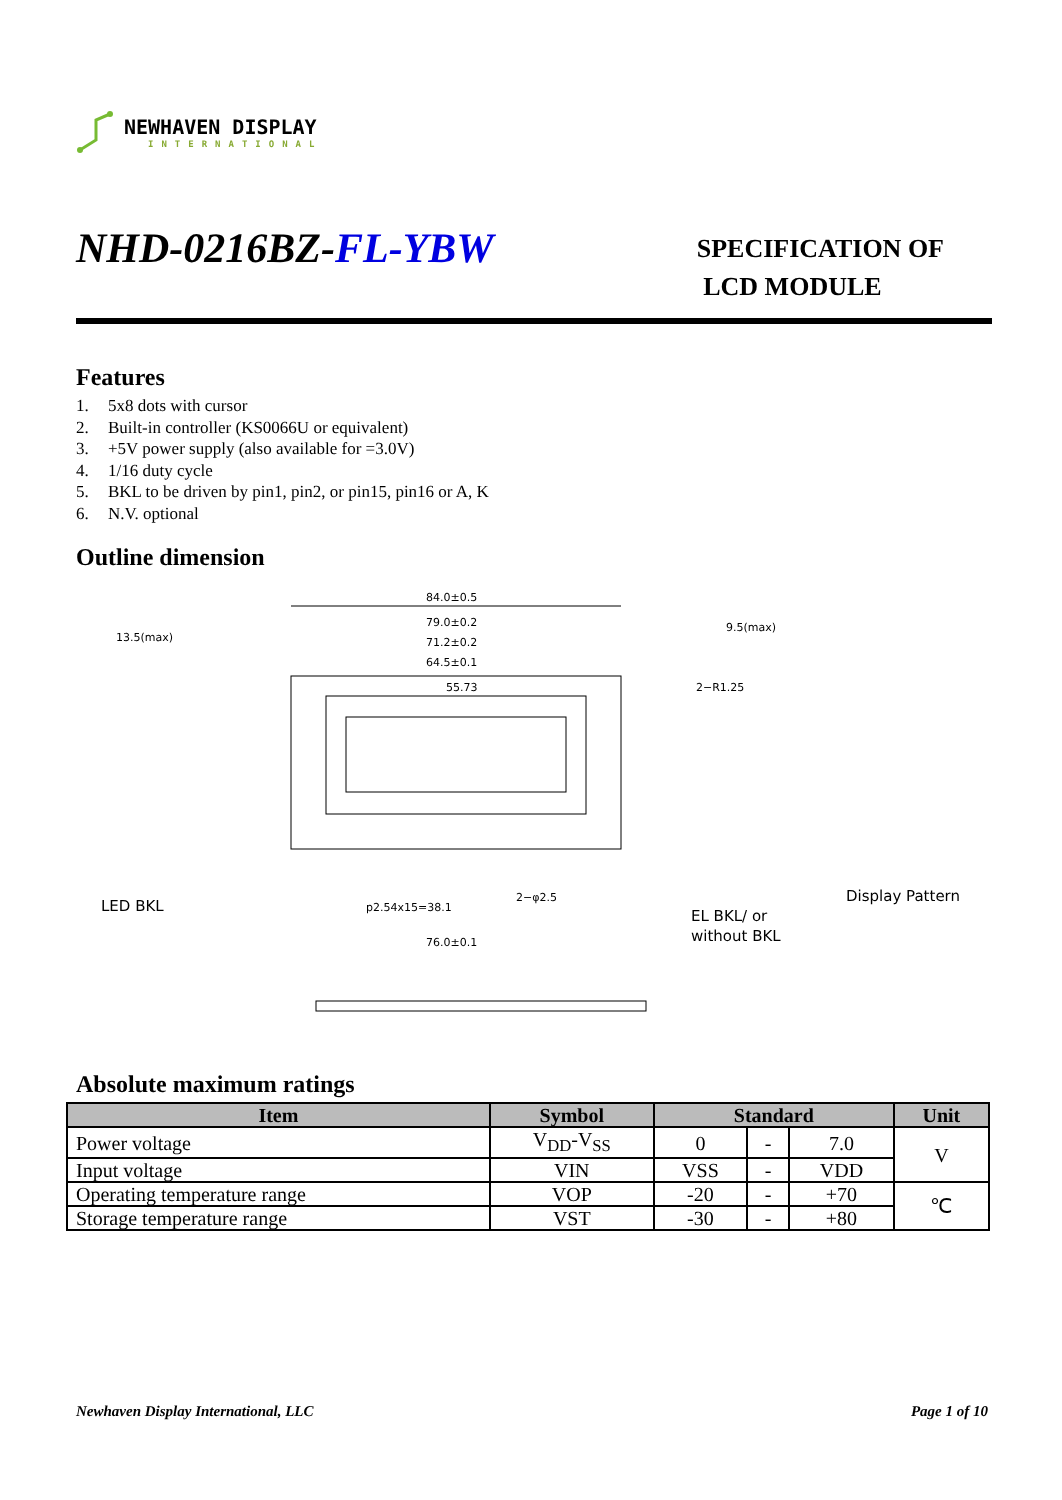NEWHAVEN DISPLAY
INTERNATIONAL
NHD-0216BZ-FL-YBW
SPECIFICATION OF
LCD MODULE
Features
1. 5x8 dots with cursor
2. Built-in controller (KS0066U or equivalent)
3. +5V power supply (also available for =3.0V)
4. 1/16 duty cycle
5. BKL to be driven by pin1, pin2, or pin15, pin16 or A, K
6. N.V. optional
Outline dimension
84.0±0.5
79.0±0.2
71.2±0.2
64.5±0.1
55.73
13.5(max)
LED BKL
2−R1.25
9.5(max)
Display Pattern
EL BKL/ or
without BKL
p2.54x15=38.1
76.0±0.1
2−φ2.5
Absolute maximum ratings
| Item | Symbol | Standard | | | Unit |
| --- | --- | --- | --- | --- | --- |
| Power voltage | V<sub>DD</sub>-V<sub>SS</sub> | 0 | - | 7.0 | V |
| Input voltage | VIN | VSS | - | VDD | |
| Operating temperature range | VOP | -20 | - | +70 | ℃ |
| Storage temperature range | VST | -30 | - | +80 | |
Newhaven Display International, LLC Page 1 of 10